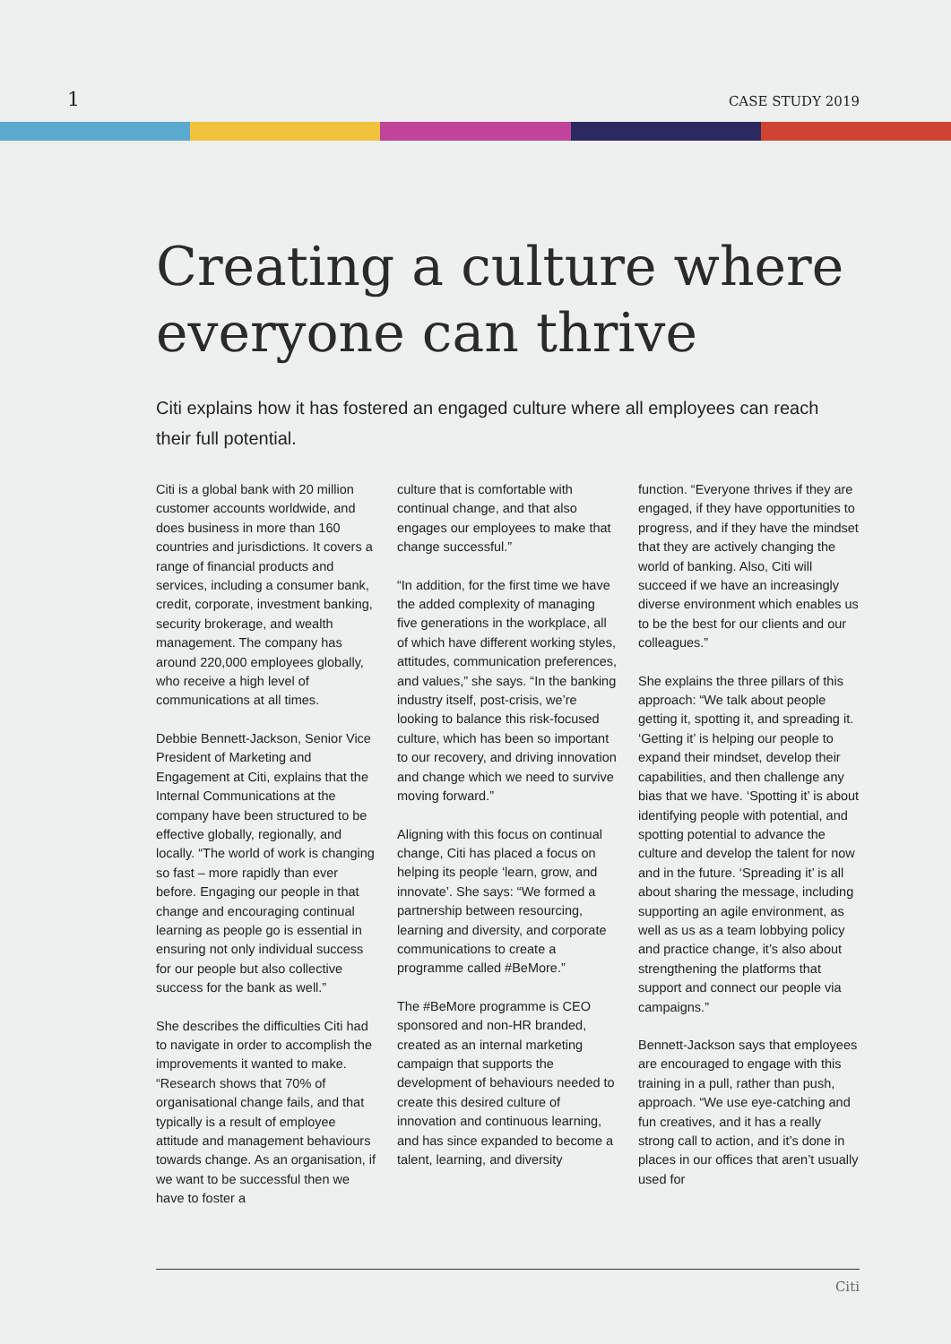1 CASE STUDY 2019
Creating a culture where everyone can thrive
Citi explains how it has fostered an engaged culture where all employees can reach their full potential.
Citi is a global bank with 20 million customer accounts worldwide, and does business in more than 160 countries and jurisdictions. It covers a range of financial products and services, including a consumer bank, credit, corporate, investment banking, security brokerage, and wealth management. The company has around 220,000 employees globally, who receive a high level of communications at all times.
Debbie Bennett-Jackson, Senior Vice President of Marketing and Engagement at Citi, explains that the Internal Communications at the company have been structured to be effective globally, regionally, and locally. “The world of work is changing so fast – more rapidly than ever before. Engaging our people in that change and encouraging continual learning as people go is essential in ensuring not only individual success for our people but also collective success for the bank as well.”
She describes the difficulties Citi had to navigate in order to accomplish the improvements it wanted to make. “Research shows that 70% of organisational change fails, and that typically is a result of employee attitude and management behaviours towards change. As an organisation, if we want to be successful then we have to foster a
culture that is comfortable with continual change, and that also engages our employees to make that change successful.”
“In addition, for the first time we have the added complexity of managing five generations in the workplace, all of which have different working styles, attitudes, communication preferences, and values,” she says. “In the banking industry itself, post-crisis, we’re looking to balance this risk-focused culture, which has been so important to our recovery, and driving innovation and change which we need to survive moving forward.”
Aligning with this focus on continual change, Citi has placed a focus on helping its people ‘learn, grow, and innovate’. She says: “We formed a partnership between resourcing, learning and diversity, and corporate communications to create a programme called #BeMore.”
The #BeMore programme is CEO sponsored and non-HR branded, created as an internal marketing campaign that supports the development of behaviours needed to create this desired culture of innovation and continuous learning, and has since expanded to become a talent, learning, and diversity
function. “Everyone thrives if they are engaged, if they have opportunities to progress, and if they have the mindset that they are actively changing the world of banking. Also, Citi will succeed if we have an increasingly diverse environment which enables us to be the best for our clients and our colleagues.”
She explains the three pillars of this approach: “We talk about people getting it, spotting it, and spreading it. ‘Getting it’ is helping our people to expand their mindset, develop their capabilities, and then challenge any bias that we have. ‘Spotting it’ is about identifying people with potential, and spotting potential to advance the culture and develop the talent for now and in the future. ‘Spreading it’ is all about sharing the message, including supporting an agile environment, as well as us as a team lobbying policy and practice change, it’s also about strengthening the platforms that support and connect our people via campaigns.”
Bennett-Jackson says that employees are encouraged to engage with this training in a pull, rather than push, approach. “We use eye-catching and fun creatives, and it has a really strong call to action, and it’s done in places in our offices that aren’t usually used for
Citi